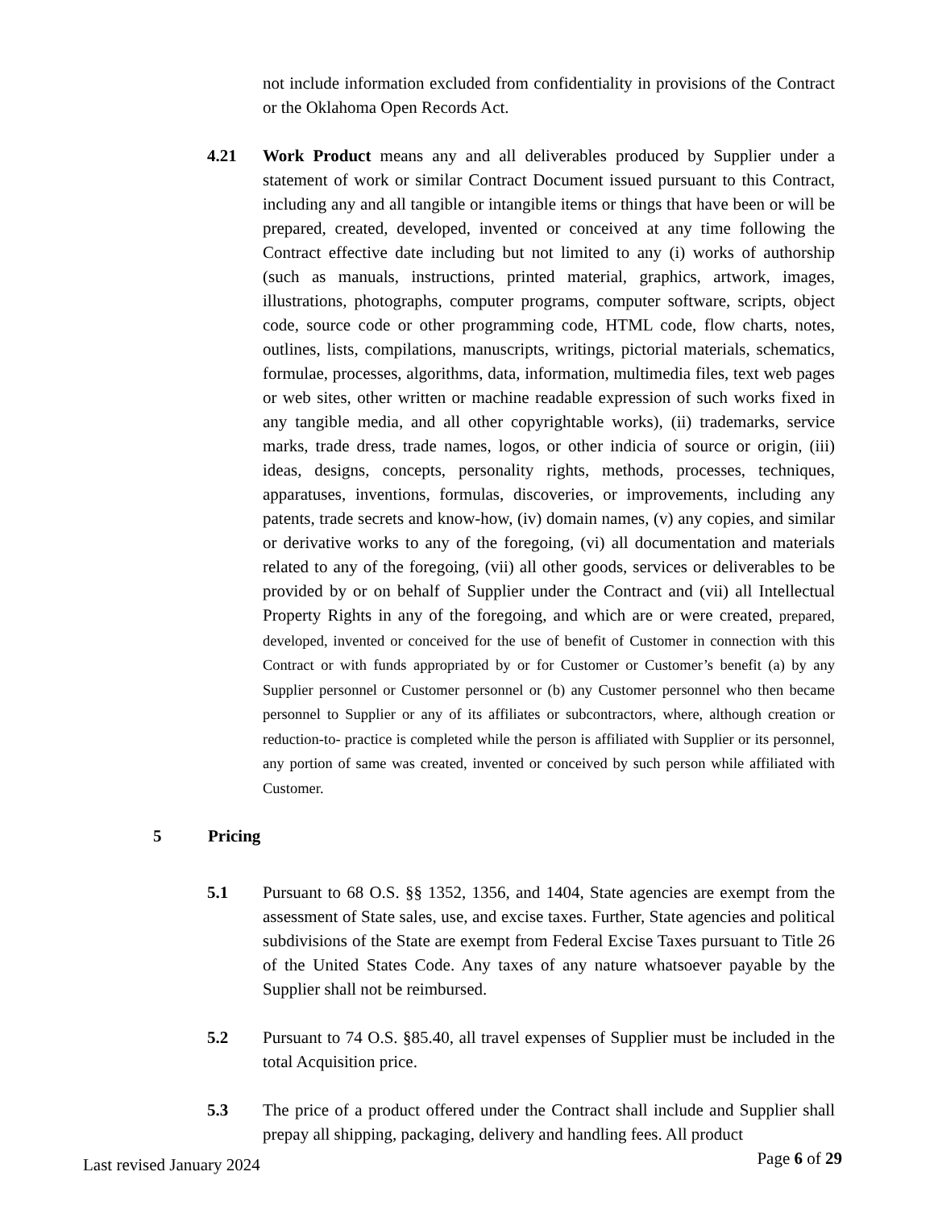not include information excluded from confidentiality in provisions of the Contract or the Oklahoma Open Records Act.
4.21 Work Product means any and all deliverables produced by Supplier under a statement of work or similar Contract Document issued pursuant to this Contract, including any and all tangible or intangible items or things that have been or will be prepared, created, developed, invented or conceived at any time following the Contract effective date including but not limited to any (i) works of authorship (such as manuals, instructions, printed material, graphics, artwork, images, illustrations, photographs, computer programs, computer software, scripts, object code, source code or other programming code, HTML code, flow charts, notes, outlines, lists, compilations, manuscripts, writings, pictorial materials, schematics, formulae, processes, algorithms, data, information, multimedia files, text web pages or web sites, other written or machine readable expression of such works fixed in any tangible media, and all other copyrightable works), (ii) trademarks, service marks, trade dress, trade names, logos, or other indicia of source or origin, (iii) ideas, designs, concepts, personality rights, methods, processes, techniques, apparatuses, inventions, formulas, discoveries, or improvements, including any patents, trade secrets and know-how, (iv) domain names, (v) any copies, and similar or derivative works to any of the foregoing, (vi) all documentation and materials related to any of the foregoing, (vii) all other goods, services or deliverables to be provided by or on behalf of Supplier under the Contract and (vii) all Intellectual Property Rights in any of the foregoing, and which are or were created, prepared, developed, invented or conceived for the use of benefit of Customer in connection with this Contract or with funds appropriated by or for Customer or Customer’s benefit (a) by any Supplier personnel or Customer personnel or (b) any Customer personnel who then became personnel to Supplier or any of its affiliates or subcontractors, where, although creation or reduction-to- practice is completed while the person is affiliated with Supplier or its personnel, any portion of same was created, invented or conceived by such person while affiliated with Customer.
5 Pricing
5.1 Pursuant to 68 O.S. §§ 1352, 1356, and 1404, State agencies are exempt from the assessment of State sales, use, and excise taxes. Further, State agencies and political subdivisions of the State are exempt from Federal Excise Taxes pursuant to Title 26 of the United States Code. Any taxes of any nature whatsoever payable by the Supplier shall not be reimbursed.
5.2 Pursuant to 74 O.S. §85.40, all travel expenses of Supplier must be included in the total Acquisition price.
5.3 The price of a product offered under the Contract shall include and Supplier shall prepay all shipping, packaging, delivery and handling fees. All product
Last revised January 2024 Page 6 of 29